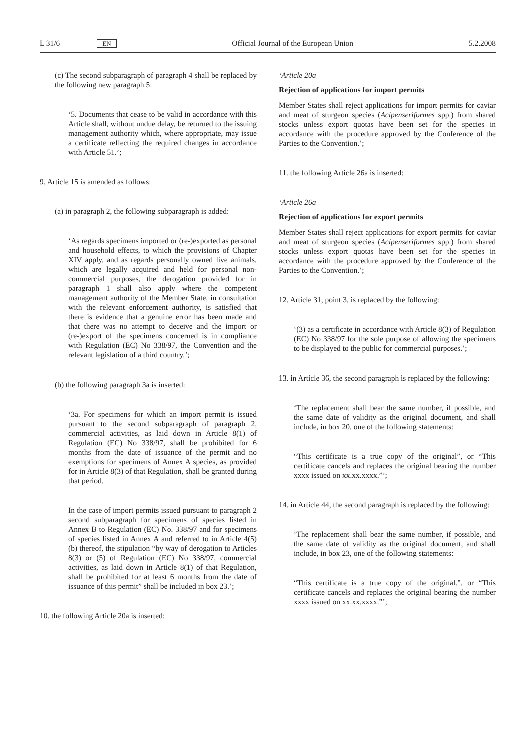L 31/6 EN Official Journal of the European Union 5.2.2008
(c) The second subparagraph of paragraph 4 shall be replaced by the following new paragraph 5:
‘5. Documents that cease to be valid in accordance with this Article shall, without undue delay, be returned to the issuing management authority which, where appropriate, may issue a certificate reflecting the required changes in accordance with Article 51.’;
9. Article 15 is amended as follows:
(a) in paragraph 2, the following subparagraph is added:
‘As regards specimens imported or (re-)exported as personal and household effects, to which the provisions of Chapter XIV apply, and as regards personally owned live animals, which are legally acquired and held for personal non-commercial purposes, the derogation provided for in paragraph 1 shall also apply where the competent management authority of the Member State, in consultation with the relevant enforcement authority, is satisfied that there is evidence that a genuine error has been made and that there was no attempt to deceive and the import or (re-)export of the specimens concerned is in compliance with Regulation (EC) No 338/97, the Convention and the relevant legislation of a third country.’;
(b) the following paragraph 3a is inserted:
‘3a. For specimens for which an import permit is issued pursuant to the second subparagraph of paragraph 2, commercial activities, as laid down in Article 8(1) of Regulation (EC) No 338/97, shall be prohibited for 6 months from the date of issuance of the permit and no exemptions for specimens of Annex A species, as provided for in Article 8(3) of that Regulation, shall be granted during that period.
In the case of import permits issued pursuant to paragraph 2 second subparagraph for specimens of species listed in Annex B to Regulation (EC) No. 338/97 and for specimens of species listed in Annex A and referred to in Article 4(5)(b) thereof, the stipulation “by way of derogation to Articles 8(3) or (5) of Regulation (EC) No 338/97, commercial activities, as laid down in Article 8(1) of that Regulation, shall be prohibited for at least 6 months from the date of issuance of this permit” shall be included in box 23.’;
10. the following Article 20a is inserted:
‘Article 20a
Rejection of applications for import permits
Member States shall reject applications for import permits for caviar and meat of sturgeon species (Acipenseriformes spp.) from shared stocks unless export quotas have been set for the species in accordance with the procedure approved by the Conference of the Parties to the Convention.’;
11. the following Article 26a is inserted:
‘Article 26a
Rejection of applications for export permits
Member States shall reject applications for export permits for caviar and meat of sturgeon species (Acipenseriformes spp.) from shared stocks unless export quotas have been set for the species in accordance with the procedure approved by the Conference of the Parties to the Convention.’;
12. Article 31, point 3, is replaced by the following:
‘(3) as a certificate in accordance with Article 8(3) of Regulation (EC) No 338/97 for the sole purpose of allowing the specimens to be displayed to the public for commercial purposes.’;
13. in Article 36, the second paragraph is replaced by the following:
‘The replacement shall bear the same number, if possible, and the same date of validity as the original document, and shall include, in box 20, one of the following statements:
“This certificate is a true copy of the original”, or “This certificate cancels and replaces the original bearing the number xxxx issued on xx.xx.xxxx.”’;
14. in Article 44, the second paragraph is replaced by the following:
‘The replacement shall bear the same number, if possible, and the same date of validity as the original document, and shall include, in box 23, one of the following statements:
“This certificate is a true copy of the original.”, or “This certificate cancels and replaces the original bearing the number xxxx issued on xx.xx.xxxx.”’;